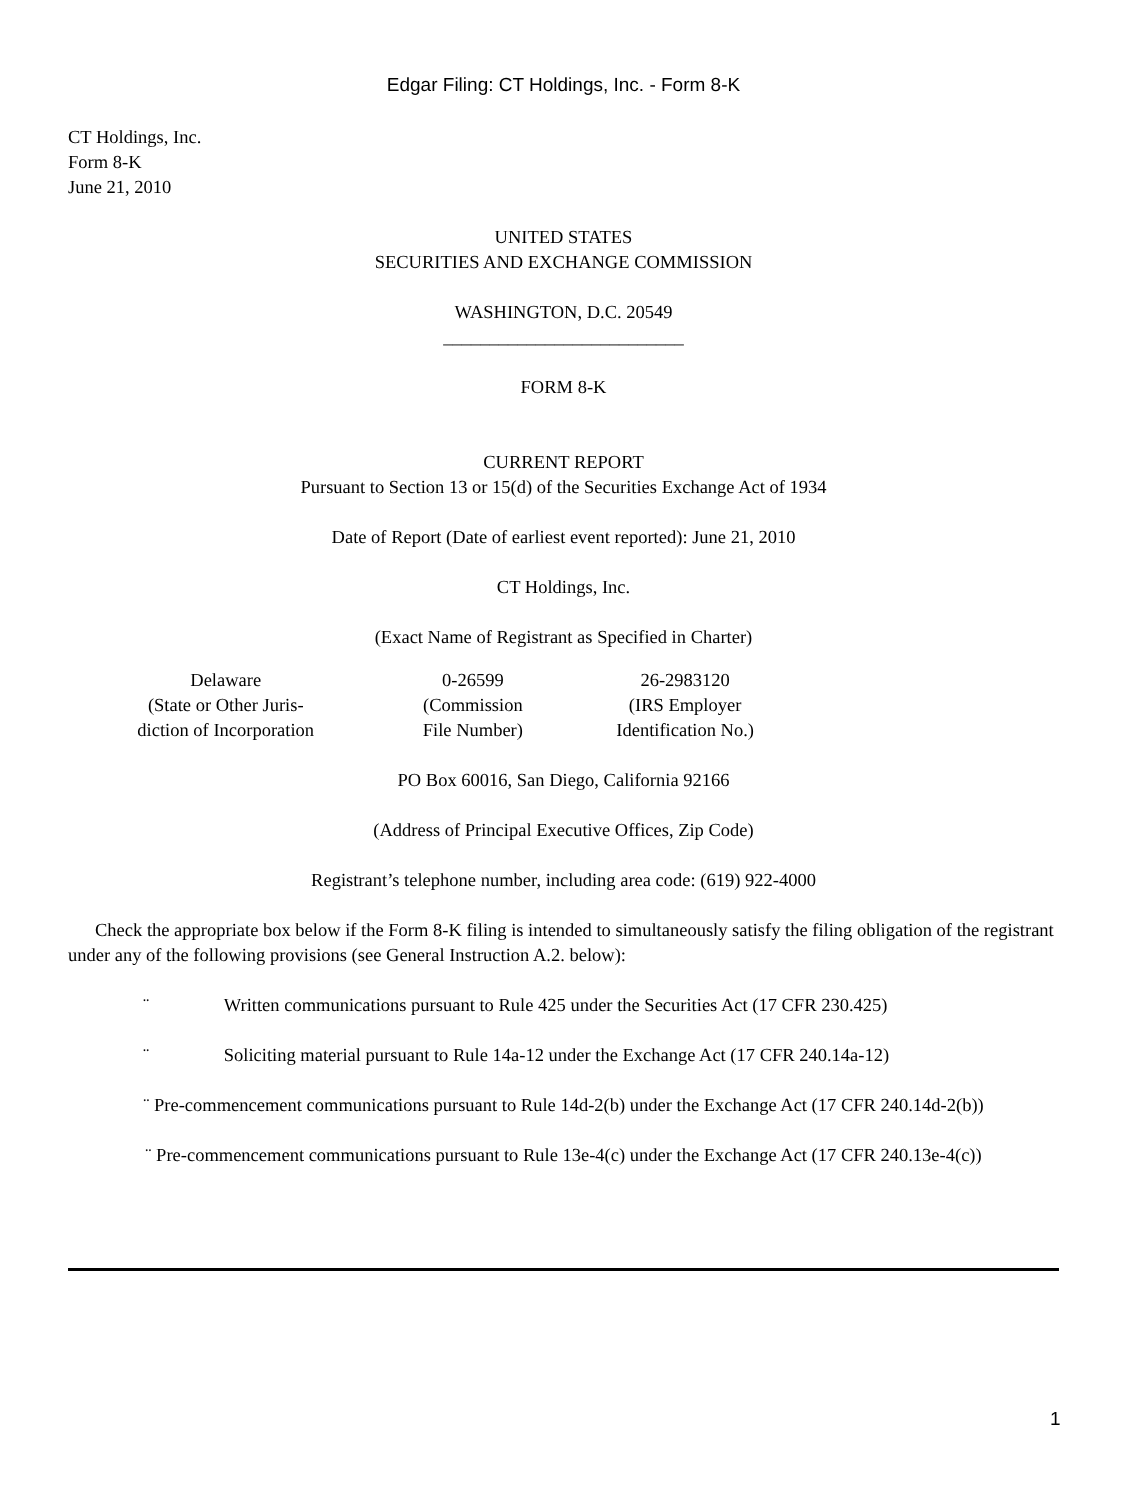Edgar Filing: CT Holdings, Inc. - Form 8-K
CT Holdings, Inc.
Form 8-K
June 21, 2010
UNITED STATES
SECURITIES AND EXCHANGE COMMISSION
WASHINGTON, D.C. 20549
__________________________
FORM 8-K
CURRENT REPORT
Pursuant to Section 13 or 15(d) of the Securities Exchange Act of 1934
Date of Report (Date of earliest event reported): June 21, 2010
CT Holdings, Inc.
(Exact Name of Registrant as Specified in Charter)
| Delaware (State or Other Juris- diction of Incorporation | 0-26599 (Commission File Number) | 26-2983120 (IRS Employer Identification No.) |
PO Box 60016, San Diego, California 92166
(Address of Principal Executive Offices, Zip Code)
Registrant’s telephone number, including area code: (619) 922-4000
Check the appropriate box below if the Form 8-K filing is intended to simultaneously satisfy the filing obligation of the registrant under any of the following provisions (see General Instruction A.2. below):
¨ Written communications pursuant to Rule 425 under the Securities Act (17 CFR 230.425)
¨ Soliciting material pursuant to Rule 14a-12 under the Exchange Act (17 CFR 240.14a-12)
¨ Pre-commencement communications pursuant to Rule 14d-2(b) under the Exchange Act (17 CFR 240.14d-2(b))
¨ Pre-commencement communications pursuant to Rule 13e-4(c) under the Exchange Act (17 CFR 240.13e-4(c))
1